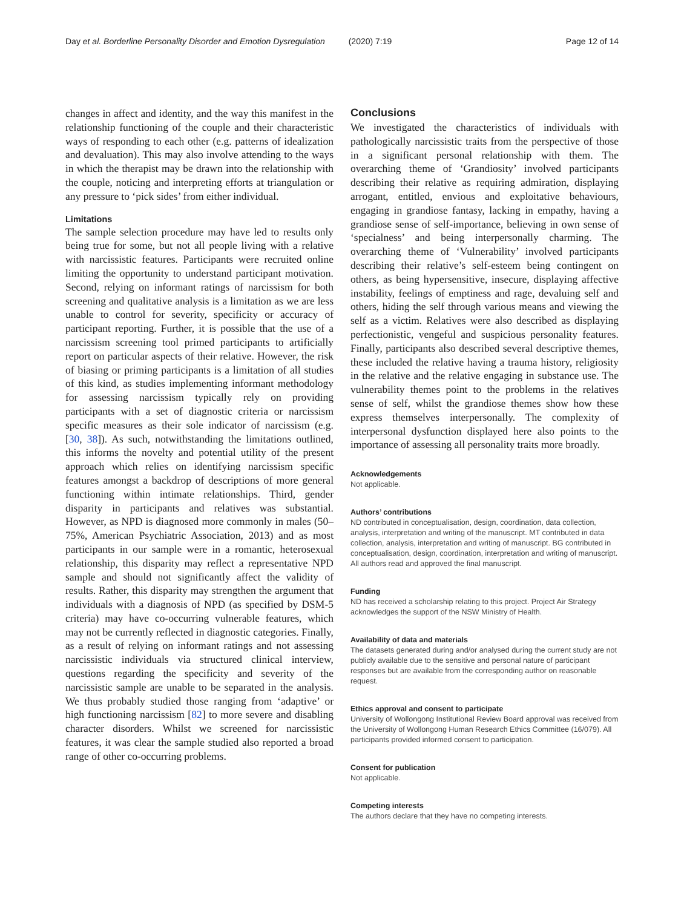Day et al. Borderline Personality Disorder and Emotion Dysregulation (2020) 7:19 Page 12 of 14
changes in affect and identity, and the way this manifest in the relationship functioning of the couple and their characteristic ways of responding to each other (e.g. patterns of idealization and devaluation). This may also involve attending to the ways in which the therapist may be drawn into the relationship with the couple, noticing and interpreting efforts at triangulation or any pressure to ‘pick sides’ from either individual.
Limitations
The sample selection procedure may have led to results only being true for some, but not all people living with a relative with narcissistic features. Participants were recruited online limiting the opportunity to understand participant motivation. Second, relying on informant ratings of narcissism for both screening and qualitative analysis is a limitation as we are less unable to control for severity, specificity or accuracy of participant reporting. Further, it is possible that the use of a narcissism screening tool primed participants to artificially report on particular aspects of their relative. However, the risk of biasing or priming participants is a limitation of all studies of this kind, as studies implementing informant methodology for assessing narcissism typically rely on providing participants with a set of diagnostic criteria or narcissism specific measures as their sole indicator of narcissism (e.g. [30, 38]). As such, notwithstanding the limitations outlined, this informs the novelty and potential utility of the present approach which relies on identifying narcissism specific features amongst a backdrop of descriptions of more general functioning within intimate relationships. Third, gender disparity in participants and relatives was substantial. However, as NPD is diagnosed more commonly in males (50–75%, American Psychiatric Association, 2013) and as most participants in our sample were in a romantic, heterosexual relationship, this disparity may reflect a representative NPD sample and should not significantly affect the validity of results. Rather, this disparity may strengthen the argument that individuals with a diagnosis of NPD (as specified by DSM-5 criteria) may have co-occurring vulnerable features, which may not be currently reflected in diagnostic categories. Finally, as a result of relying on informant ratings and not assessing narcissistic individuals via structured clinical interview, questions regarding the specificity and severity of the narcissistic sample are unable to be separated in the analysis. We thus probably studied those ranging from ‘adaptive’ or high functioning narcissism [82] to more severe and disabling character disorders. Whilst we screened for narcissistic features, it was clear the sample studied also reported a broad range of other co-occurring problems.
Conclusions
We investigated the characteristics of individuals with pathologically narcissistic traits from the perspective of those in a significant personal relationship with them. The overarching theme of ‘Grandiosity’ involved participants describing their relative as requiring admiration, displaying arrogant, entitled, envious and exploitative behaviours, engaging in grandiose fantasy, lacking in empathy, having a grandiose sense of self-importance, believing in own sense of ‘specialness’ and being interpersonally charming. The overarching theme of ‘Vulnerability’ involved participants describing their relative’s self-esteem being contingent on others, as being hypersensitive, insecure, displaying affective instability, feelings of emptiness and rage, devaluing self and others, hiding the self through various means and viewing the self as a victim. Relatives were also described as displaying perfectionistic, vengeful and suspicious personality features. Finally, participants also described several descriptive themes, these included the relative having a trauma history, religiosity in the relative and the relative engaging in substance use. The vulnerability themes point to the problems in the relatives sense of self, whilst the grandiose themes show how these express themselves interpersonally. The complexity of interpersonal dysfunction displayed here also points to the importance of assessing all personality traits more broadly.
Acknowledgements
Not applicable.
Authors’ contributions
ND contributed in conceptualisation, design, coordination, data collection, analysis, interpretation and writing of the manuscript. MT contributed in data collection, analysis, interpretation and writing of manuscript. BG contributed in conceptualisation, design, coordination, interpretation and writing of manuscript. All authors read and approved the final manuscript.
Funding
ND has received a scholarship relating to this project. Project Air Strategy acknowledges the support of the NSW Ministry of Health.
Availability of data and materials
The datasets generated during and/or analysed during the current study are not publicly available due to the sensitive and personal nature of participant responses but are available from the corresponding author on reasonable request.
Ethics approval and consent to participate
University of Wollongong Institutional Review Board approval was received from the University of Wollongong Human Research Ethics Committee (16/079). All participants provided informed consent to participation.
Consent for publication
Not applicable.
Competing interests
The authors declare that they have no competing interests.